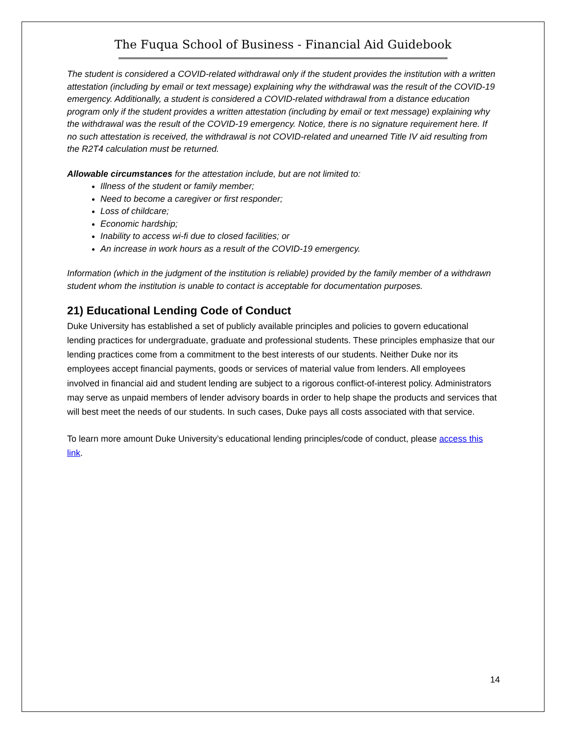The Fuqua School of Business - Financial Aid Guidebook
The student is considered a COVID-related withdrawal only if the student provides the institution with a written attestation (including by email or text message) explaining why the withdrawal was the result of the COVID-19 emergency. Additionally, a student is considered a COVID-related withdrawal from a distance education program only if the student provides a written attestation (including by email or text message) explaining why the withdrawal was the result of the COVID-19 emergency. Notice, there is no signature requirement here. If no such attestation is received, the withdrawal is not COVID-related and unearned Title IV aid resulting from the R2T4 calculation must be returned.
Allowable circumstances for the attestation include, but are not limited to:
Illness of the student or family member;
Need to become a caregiver or first responder;
Loss of childcare;
Economic hardship;
Inability to access wi-fi due to closed facilities; or
An increase in work hours as a result of the COVID-19 emergency.
Information (which in the judgment of the institution is reliable) provided by the family member of a withdrawn student whom the institution is unable to contact is acceptable for documentation purposes.
21) Educational Lending Code of Conduct
Duke University has established a set of publicly available principles and policies to govern educational lending practices for undergraduate, graduate and professional students. These principles emphasize that our lending practices come from a commitment to the best interests of our students. Neither Duke nor its employees accept financial payments, goods or services of material value from lenders. All employees involved in financial aid and student lending are subject to a rigorous conflict-of-interest policy. Administrators may serve as unpaid members of lender advisory boards in order to help shape the products and services that will best meet the needs of our students. In such cases, Duke pays all costs associated with that service.
To learn more amount Duke University’s educational lending principles/code of conduct, please access this link.
14